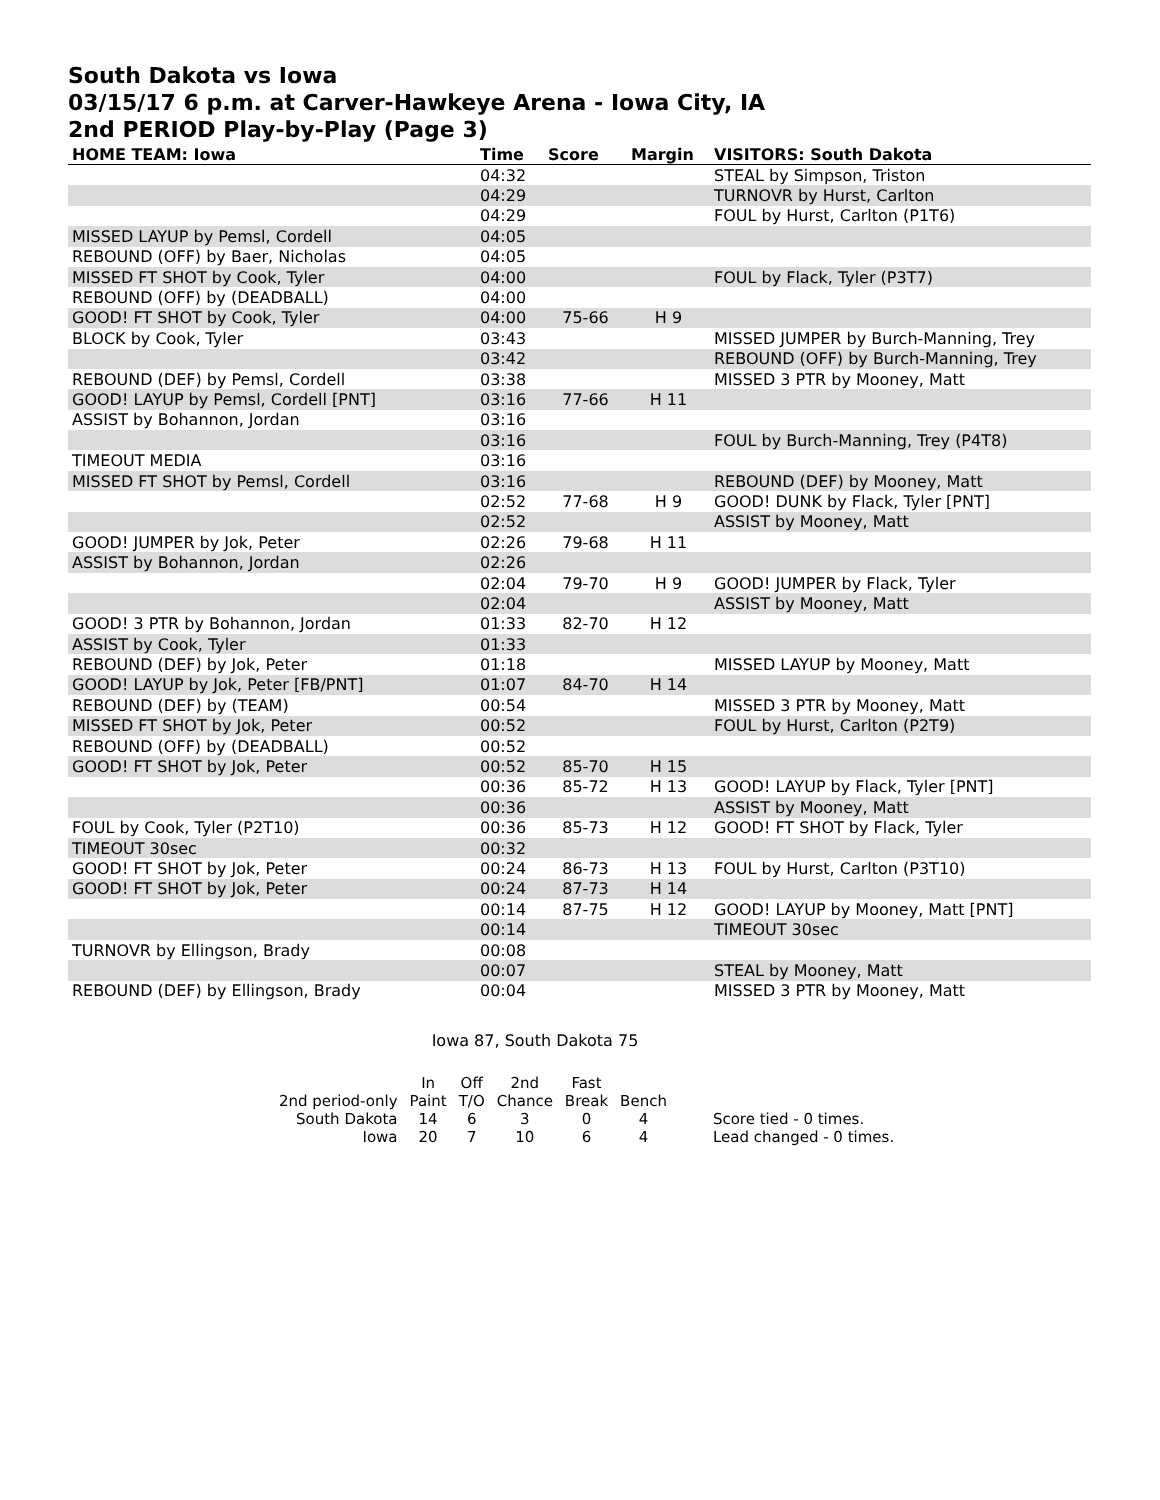South Dakota vs Iowa
03/15/17 6 p.m. at Carver-Hawkeye Arena - Iowa City, IA
2nd PERIOD Play-by-Play (Page 3)
| HOME TEAM: Iowa | Time | Score | Margin | VISITORS: South Dakota |
| --- | --- | --- | --- | --- |
| | 04:32 | | | STEAL by Simpson, Triston |
| | 04:29 | | | TURNOVR by Hurst, Carlton |
| | 04:29 | | | FOUL by Hurst, Carlton (P1T6) |
| MISSED LAYUP by Pemsl, Cordell | 04:05 | | | |
| REBOUND (OFF) by Baer, Nicholas | 04:05 | | | |
| MISSED FT SHOT by Cook, Tyler | 04:00 | | | FOUL by Flack, Tyler (P3T7) |
| REBOUND (OFF) by (DEADBALL) | 04:00 | | | |
| GOOD! FT SHOT by Cook, Tyler | 04:00 | 75-66 | H 9 | |
| BLOCK by Cook, Tyler | 03:43 | | | MISSED JUMPER by Burch-Manning, Trey |
| | 03:42 | | | REBOUND (OFF) by Burch-Manning, Trey |
| REBOUND (DEF) by Pemsl, Cordell | 03:38 | | | MISSED 3 PTR by Mooney, Matt |
| GOOD! LAYUP by Pemsl, Cordell [PNT] | 03:16 | 77-66 | H 11 | |
| ASSIST by Bohannon, Jordan | 03:16 | | | |
| | 03:16 | | | FOUL by Burch-Manning, Trey (P4T8) |
| TIMEOUT MEDIA | 03:16 | | | |
| MISSED FT SHOT by Pemsl, Cordell | 03:16 | | | REBOUND (DEF) by Mooney, Matt |
| | 02:52 | 77-68 | H 9 | GOOD! DUNK by Flack, Tyler [PNT] |
| | 02:52 | | | ASSIST by Mooney, Matt |
| GOOD! JUMPER by Jok, Peter | 02:26 | 79-68 | H 11 | |
| ASSIST by Bohannon, Jordan | 02:26 | | | |
| | 02:04 | 79-70 | H 9 | GOOD! JUMPER by Flack, Tyler |
| | 02:04 | | | ASSIST by Mooney, Matt |
| GOOD! 3 PTR by Bohannon, Jordan | 01:33 | 82-70 | H 12 | |
| ASSIST by Cook, Tyler | 01:33 | | | |
| REBOUND (DEF) by Jok, Peter | 01:18 | | | MISSED LAYUP by Mooney, Matt |
| GOOD! LAYUP by Jok, Peter [FB/PNT] | 01:07 | 84-70 | H 14 | |
| REBOUND (DEF) by (TEAM) | 00:54 | | | MISSED 3 PTR by Mooney, Matt |
| MISSED FT SHOT by Jok, Peter | 00:52 | | | FOUL by Hurst, Carlton (P2T9) |
| REBOUND (OFF) by (DEADBALL) | 00:52 | | | |
| GOOD! FT SHOT by Jok, Peter | 00:52 | 85-70 | H 15 | |
| | 00:36 | 85-72 | H 13 | GOOD! LAYUP by Flack, Tyler [PNT] |
| | 00:36 | | | ASSIST by Mooney, Matt |
| FOUL by Cook, Tyler (P2T10) | 00:36 | 85-73 | H 12 | GOOD! FT SHOT by Flack, Tyler |
| TIMEOUT 30sec | 00:32 | | | |
| GOOD! FT SHOT by Jok, Peter | 00:24 | 86-73 | H 13 | FOUL by Hurst, Carlton (P3T10) |
| GOOD! FT SHOT by Jok, Peter | 00:24 | 87-73 | H 14 | |
| | 00:14 | 87-75 | H 12 | GOOD! LAYUP by Mooney, Matt [PNT] |
| | 00:14 | | | TIMEOUT 30sec |
| TURNOVR by Ellingson, Brady | 00:08 | | | |
| | 00:07 | | | STEAL by Mooney, Matt |
| REBOUND (DEF) by Ellingson, Brady | 00:04 | | | MISSED 3 PTR by Mooney, Matt |
Iowa 87, South Dakota 75
| | In | Off | 2nd | Fast | | |
| 2nd period-only | Paint | T/O | Chance | Break | Bench | |
| South Dakota | 14 | 6 | 3 | 0 | 4 | Score tied - 0 times. |
| Iowa | 20 | 7 | 10 | 6 | 4 | Lead changed - 0 times. |